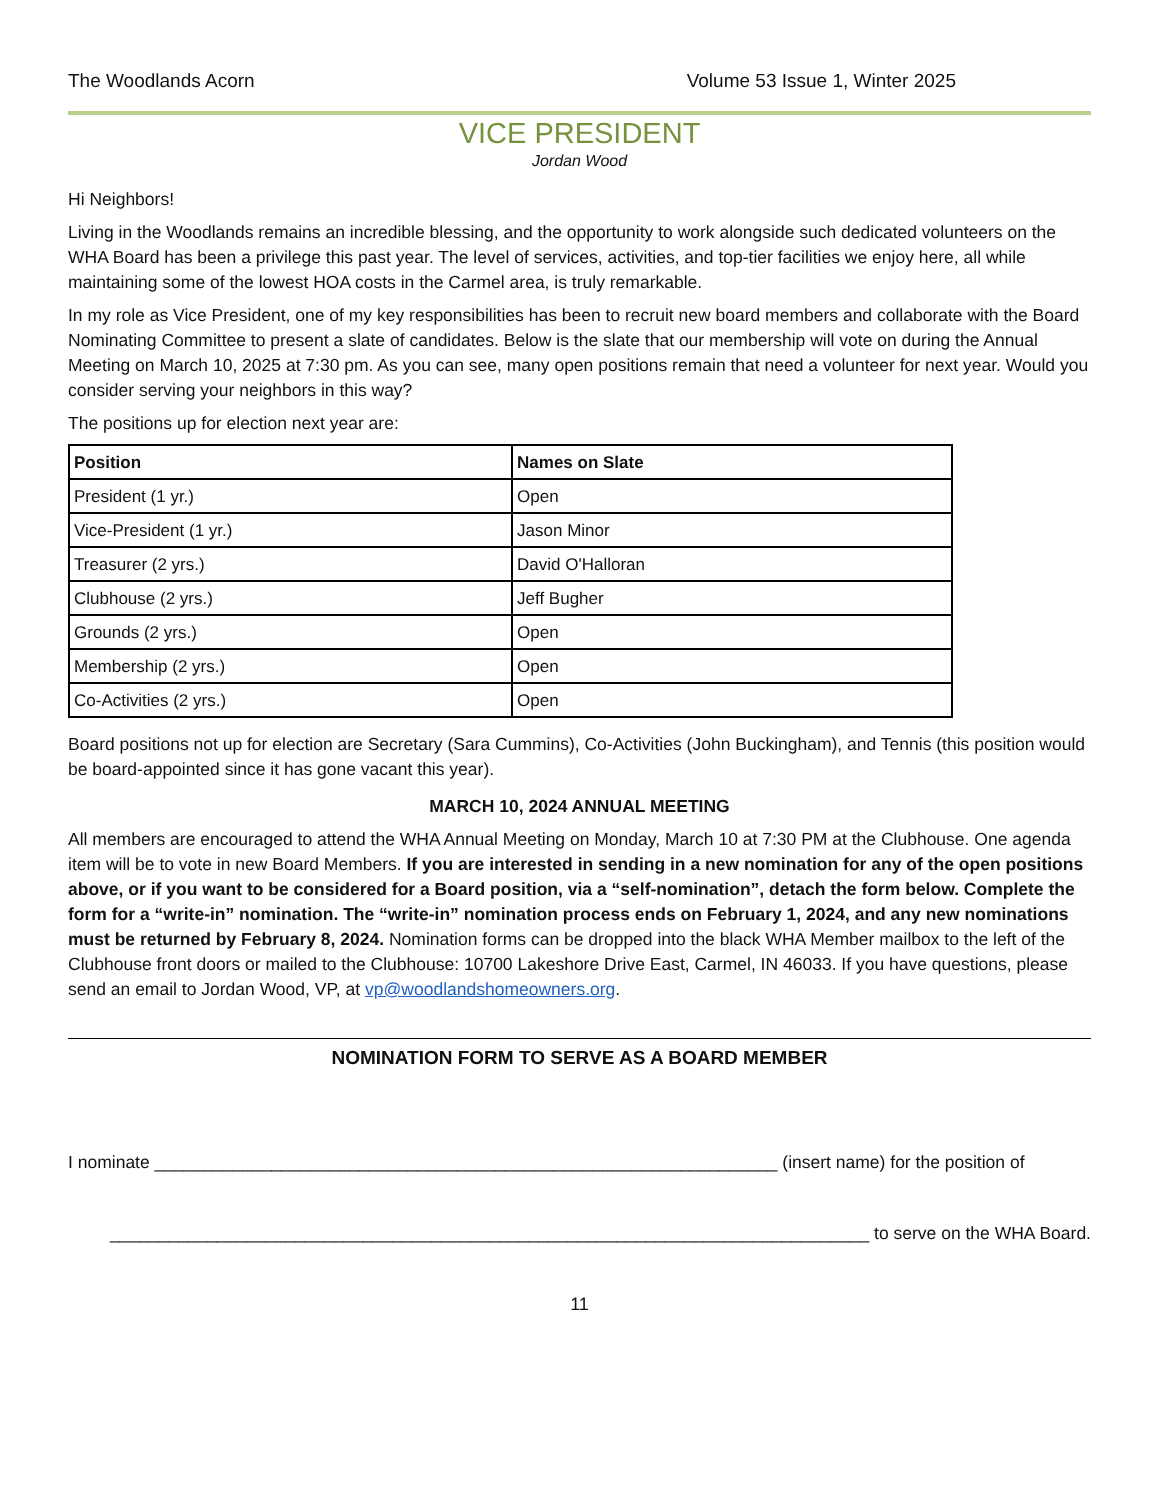The Woodlands Acorn Volume 53 Issue 1, Winter 2025
VICE PRESIDENT
Jordan Wood
Hi Neighbors!
Living in the Woodlands remains an incredible blessing, and the opportunity to work alongside such dedicated volunteers on the WHA Board has been a privilege this past year. The level of services, activities, and top-tier facilities we enjoy here, all while maintaining some of the lowest HOA costs in the Carmel area, is truly remarkable.
In my role as Vice President, one of my key responsibilities has been to recruit new board members and collaborate with the Board Nominating Committee to present a slate of candidates. Below is the slate that our membership will vote on during the Annual Meeting on March 10, 2025 at 7:30 pm. As you can see, many open positions remain that need a volunteer for next year. Would you consider serving your neighbors in this way?
The positions up for election next year are:
| Position | Names on Slate |
| --- | --- |
| President (1 yr.) | Open |
| Vice-President (1 yr.) | Jason Minor |
| Treasurer (2 yrs.) | David O'Halloran |
| Clubhouse (2 yrs.) | Jeff Bugher |
| Grounds (2 yrs.) | Open |
| Membership (2 yrs.) | Open |
| Co-Activities (2 yrs.) | Open |
Board positions not up for election are Secretary (Sara Cummins), Co-Activities (John Buckingham), and Tennis (this position would be board-appointed since it has gone vacant this year).
MARCH 10, 2024 ANNUAL MEETING
All members are encouraged to attend the WHA Annual Meeting on Monday, March 10 at 7:30 PM at the Clubhouse. One agenda item will be to vote in new Board Members. If you are interested in sending in a new nomination for any of the open positions above, or if you want to be considered for a Board position, via a “self-nomination”, detach the form below. Complete the form for a “write-in” nomination. The “write-in” nomination process ends on February 1, 2024, and any new nominations must be returned by February 8, 2024. Nomination forms can be dropped into the black WHA Member mailbox to the left of the Clubhouse front doors or mailed to the Clubhouse: 10700 Lakeshore Drive East, Carmel, IN 46033. If you have questions, please send an email to Jordan Wood, VP, at vp@woodlandshomeowners.org.
NOMINATION FORM TO SERVE AS A BOARD MEMBER
I nominate ________________________________________________________________ (insert name) for the position of
______________________________________________________________________________ to serve on the WHA Board.
11